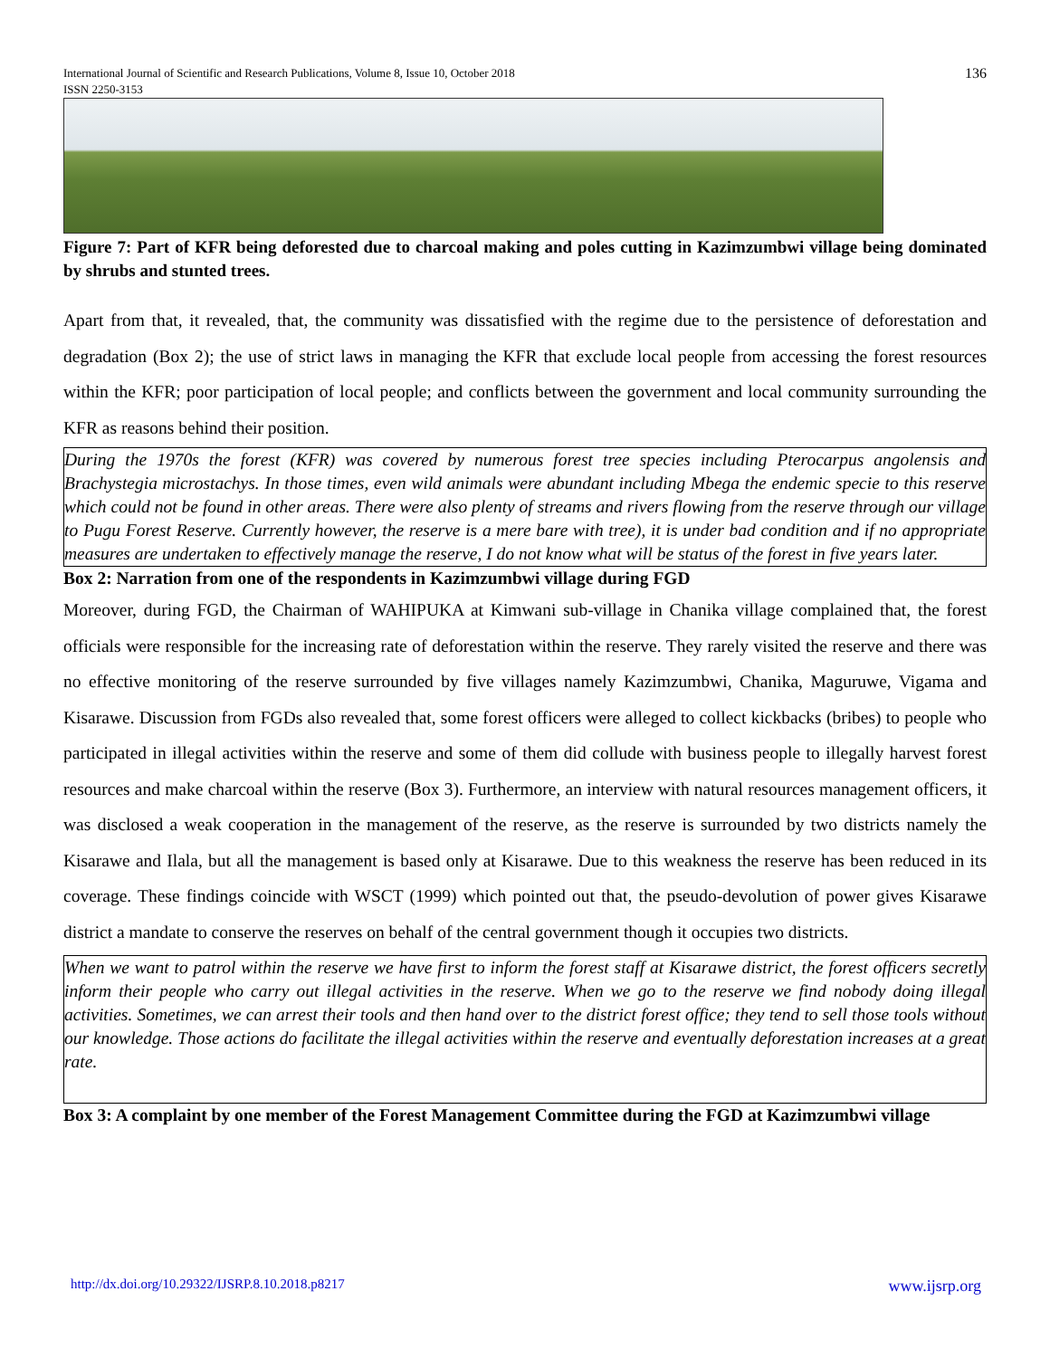International Journal of Scientific and Research Publications, Volume 8, Issue 10, October 2018
ISSN 2250-3153
136
Figure 7: Part of KFR being deforested due to charcoal making and poles cutting in Kazimzumbwi village being dominated by shrubs and stunted trees.
Apart from that, it revealed, that, the community was dissatisfied with the regime due to the persistence of deforestation and degradation (Box 2); the use of strict laws in managing the KFR that exclude local people from accessing the forest resources within the KFR; poor participation of local people; and conflicts between the government and local community surrounding the KFR as reasons behind their position.
During the 1970s the forest (KFR) was covered by numerous forest tree species including Pterocarpus angolensis and Brachystegia microstachys. In those times, even wild animals were abundant including Mbega the endemic specie to this reserve which could not be found in other areas. There were also plenty of streams and rivers flowing from the reserve through our village to Pugu Forest Reserve. Currently however, the reserve is a mere bare with tree), it is under bad condition and if no appropriate measures are undertaken to effectively manage the reserve, I do not know what will be status of the forest in five years later.
Box 2: Narration from one of the respondents in Kazimzumbwi village during FGD
Moreover, during FGD, the Chairman of WAHIPUKA at Kimwani sub-village in Chanika village complained that, the forest officials were responsible for the increasing rate of deforestation within the reserve. They rarely visited the reserve and there was no effective monitoring of the reserve surrounded by five villages namely Kazimzumbwi, Chanika, Maguruwe, Vigama and Kisarawe. Discussion from FGDs also revealed that, some forest officers were alleged to collect kickbacks (bribes) to people who participated in illegal activities within the reserve and some of them did collude with business people to illegally harvest forest resources and make charcoal within the reserve (Box 3). Furthermore, an interview with natural resources management officers, it was disclosed a weak cooperation in the management of the reserve, as the reserve is surrounded by two districts namely the Kisarawe and Ilala, but all the management is based only at Kisarawe. Due to this weakness the reserve has been reduced in its coverage. These findings coincide with WSCT (1999) which pointed out that, the pseudo-devolution of power gives Kisarawe district a mandate to conserve the reserves on behalf of the central government though it occupies two districts.
When we want to patrol within the reserve we have first to inform the forest staff at Kisarawe district, the forest officers secretly inform their people who carry out illegal activities in the reserve. When we go to the reserve we find nobody doing illegal activities. Sometimes, we can arrest their tools and then hand over to the district forest office; they tend to sell those tools without our knowledge. Those actions do facilitate the illegal activities within the reserve and eventually deforestation increases at a great rate.
Box 3: A complaint by one member of the Forest Management Committee during the FGD at Kazimzumbwi village
http://dx.doi.org/10.29322/IJSRP.8.10.2018.p8217 www.ijsrp.org